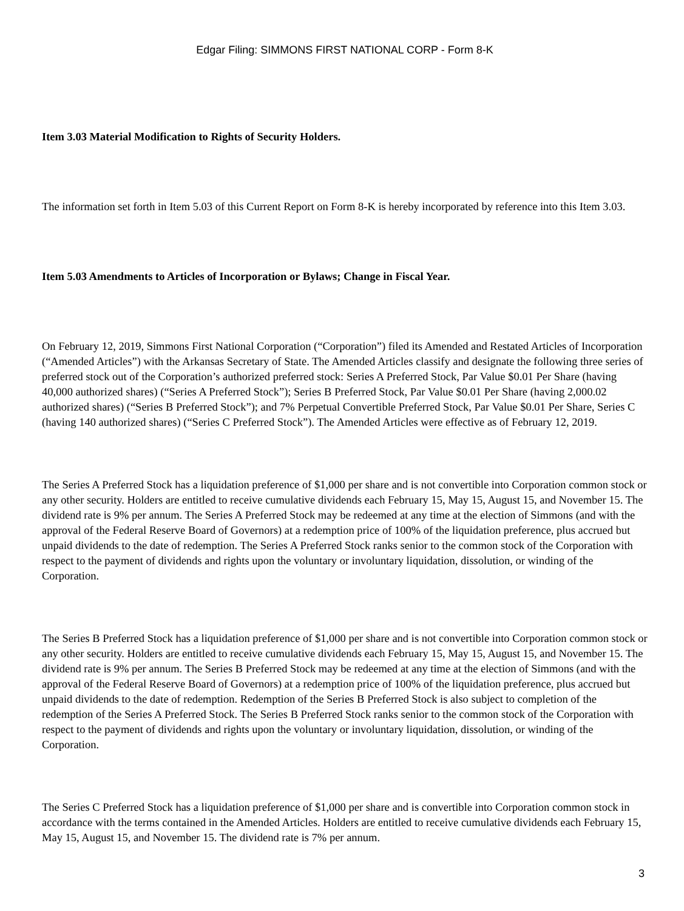Edgar Filing: SIMMONS FIRST NATIONAL CORP - Form 8-K
Item 3.03 Material Modification to Rights of Security Holders.
The information set forth in Item 5.03 of this Current Report on Form 8-K is hereby incorporated by reference into this Item 3.03.
Item 5.03 Amendments to Articles of Incorporation or Bylaws; Change in Fiscal Year.
On February 12, 2019, Simmons First National Corporation (“Corporation”) filed its Amended and Restated Articles of Incorporation (“Amended Articles”) with the Arkansas Secretary of State. The Amended Articles classify and designate the following three series of preferred stock out of the Corporation’s authorized preferred stock: Series A Preferred Stock, Par Value $0.01 Per Share (having 40,000 authorized shares) (“Series A Preferred Stock”); Series B Preferred Stock, Par Value $0.01 Per Share (having 2,000.02 authorized shares) (“Series B Preferred Stock”); and 7% Perpetual Convertible Preferred Stock, Par Value $0.01 Per Share, Series C (having 140 authorized shares) (“Series C Preferred Stock”). The Amended Articles were effective as of February 12, 2019.
The Series A Preferred Stock has a liquidation preference of $1,000 per share and is not convertible into Corporation common stock or any other security. Holders are entitled to receive cumulative dividends each February 15, May 15, August 15, and November 15. The dividend rate is 9% per annum. The Series A Preferred Stock may be redeemed at any time at the election of Simmons (and with the approval of the Federal Reserve Board of Governors) at a redemption price of 100% of the liquidation preference, plus accrued but unpaid dividends to the date of redemption. The Series A Preferred Stock ranks senior to the common stock of the Corporation with respect to the payment of dividends and rights upon the voluntary or involuntary liquidation, dissolution, or winding of the Corporation.
The Series B Preferred Stock has a liquidation preference of $1,000 per share and is not convertible into Corporation common stock or any other security. Holders are entitled to receive cumulative dividends each February 15, May 15, August 15, and November 15. The dividend rate is 9% per annum. The Series B Preferred Stock may be redeemed at any time at the election of Simmons (and with the approval of the Federal Reserve Board of Governors) at a redemption price of 100% of the liquidation preference, plus accrued but unpaid dividends to the date of redemption. Redemption of the Series B Preferred Stock is also subject to completion of the redemption of the Series A Preferred Stock. The Series B Preferred Stock ranks senior to the common stock of the Corporation with respect to the payment of dividends and rights upon the voluntary or involuntary liquidation, dissolution, or winding of the Corporation.
The Series C Preferred Stock has a liquidation preference of $1,000 per share and is convertible into Corporation common stock in accordance with the terms contained in the Amended Articles. Holders are entitled to receive cumulative dividends each February 15, May 15, August 15, and November 15. The dividend rate is 7% per annum.
3